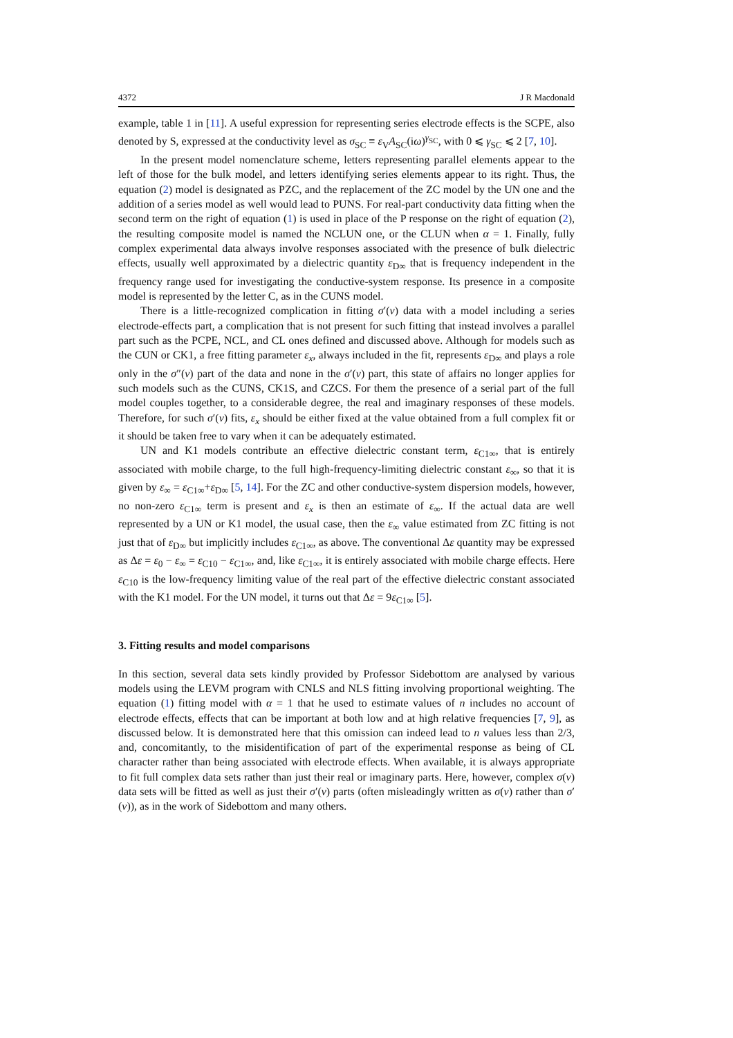4372 J R Macdonald
example, table 1 in [11]. A useful expression for representing series electrode effects is the SCPE, also denoted by S, expressed at the conductivity level as σ<sub>SC</sub> ≡ ε<sub>V</sub>A<sub>SC</sub>(iω)<sup>γ<sub>SC</sub></sup>, with 0 ⩽ γ<sub>SC</sub> ⩽ 2 [7, 10].
In the present model nomenclature scheme, letters representing parallel elements appear to the left of those for the bulk model, and letters identifying series elements appear to its right. Thus, the equation (2) model is designated as PZC, and the replacement of the ZC model by the UN one and the addition of a series model as well would lead to PUNS. For real-part conductivity data fitting when the second term on the right of equation (1) is used in place of the P response on the right of equation (2), the resulting composite model is named the NCLUN one, or the CLUN when α = 1. Finally, fully complex experimental data always involve responses associated with the presence of bulk dielectric effects, usually well approximated by a dielectric quantity ε<sub>D∞</sub> that is frequency independent in the frequency range used for investigating the conductive-system response. Its presence in a composite model is represented by the letter C, as in the CUNS model.
There is a little-recognized complication in fitting σ′(ν) data with a model including a series electrode-effects part, a complication that is not present for such fitting that instead involves a parallel part such as the PCPE, NCL, and CL ones defined and discussed above. Although for models such as the CUN or CK1, a free fitting parameter ε<sub>x</sub>, always included in the fit, represents ε<sub>D∞</sub> and plays a role only in the σ″(ν) part of the data and none in the σ′(ν) part, this state of affairs no longer applies for such models such as the CUNS, CK1S, and CZCS. For them the presence of a serial part of the full model couples together, to a considerable degree, the real and imaginary responses of these models. Therefore, for such σ′(ν) fits, ε<sub>x</sub> should be either fixed at the value obtained from a full complex fit or it should be taken free to vary when it can be adequately estimated.
UN and K1 models contribute an effective dielectric constant term, ε<sub>C1∞</sub>, that is entirely associated with mobile charge, to the full high-frequency-limiting dielectric constant ε<sub>∞</sub>, so that it is given by ε<sub>∞</sub> = ε<sub>C1∞</sub>+ε<sub>D∞</sub> [5, 14]. For the ZC and other conductive-system dispersion models, however, no non-zero ε<sub>C1∞</sub> term is present and ε<sub>x</sub> is then an estimate of ε<sub>∞</sub>. If the actual data are well represented by a UN or K1 model, the usual case, then the ε<sub>∞</sub> value estimated from ZC fitting is not just that of ε<sub>D∞</sub> but implicitly includes ε<sub>C1∞</sub>, as above. The conventional Δε quantity may be expressed as Δε = ε<sub>0</sub> − ε<sub>∞</sub> = ε<sub>C10</sub> − ε<sub>C1∞</sub>, and, like ε<sub>C1∞</sub>, it is entirely associated with mobile charge effects. Here ε<sub>C10</sub> is the low-frequency limiting value of the real part of the effective dielectric constant associated with the K1 model. For the UN model, it turns out that Δε = 9ε<sub>C1∞</sub> [5].
3. Fitting results and model comparisons
In this section, several data sets kindly provided by Professor Sidebottom are analysed by various models using the LEVM program with CNLS and NLS fitting involving proportional weighting. The equation (1) fitting model with α = 1 that he used to estimate values of n includes no account of electrode effects, effects that can be important at both low and at high relative frequencies [7, 9], as discussed below. It is demonstrated here that this omission can indeed lead to n values less than 2/3, and, concomitantly, to the misidentification of part of the experimental response as being of CL character rather than being associated with electrode effects. When available, it is always appropriate to fit full complex data sets rather than just their real or imaginary parts. Here, however, complex σ(ν) data sets will be fitted as well as just their σ′(ν) parts (often misleadingly written as σ(ν) rather than σ′(ν)), as in the work of Sidebottom and many others.